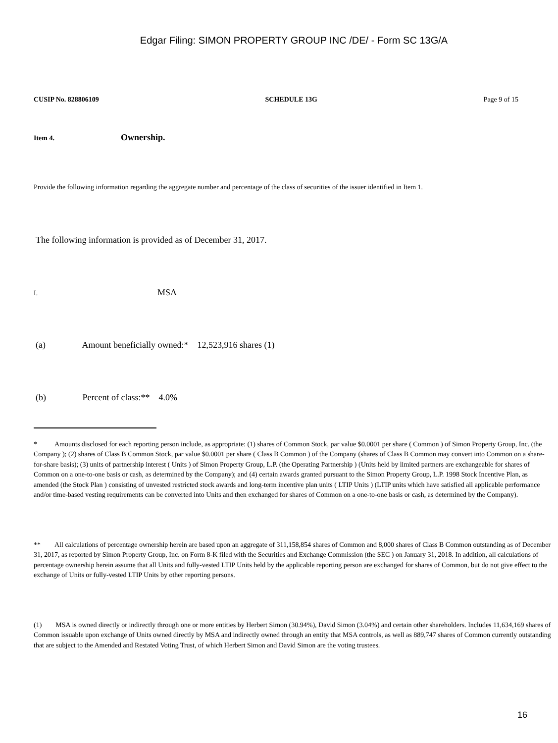Edgar Filing: SIMON PROPERTY GROUP INC /DE/ - Form SC 13G/A
CUSIP No. 828806109 SCHEDULE 13G Page 9 of 15
Item 4. Ownership.
Provide the following information regarding the aggregate number and percentage of the class of securities of the issuer identified in Item 1.
The following information is provided as of December 31, 2017.
I. MSA
(a) Amount beneficially owned:* 12,523,916 shares (1)
(b) Percent of class:** 4.0%
* Amounts disclosed for each reporting person include, as appropriate: (1) shares of Common Stock, par value $0.0001 per share ( Common ) of Simon Property Group, Inc. (the Company ); (2) shares of Class B Common Stock, par value $0.0001 per share ( Class B Common ) of the Company (shares of Class B Common may convert into Common on a share-for-share basis); (3) units of partnership interest ( Units ) of Simon Property Group, L.P. (the Operating Partnership ) (Units held by limited partners are exchangeable for shares of Common on a one-to-one basis or cash, as determined by the Company); and (4) certain awards granted pursuant to the Simon Property Group, L.P. 1998 Stock Incentive Plan, as amended (the Stock Plan ) consisting of unvested restricted stock awards and long-term incentive plan units ( LTIP Units ) (LTIP units which have satisfied all applicable performance and/or time-based vesting requirements can be converted into Units and then exchanged for shares of Common on a one-to-one basis or cash, as determined by the Company).
** All calculations of percentage ownership herein are based upon an aggregate of 311,158,854 shares of Common and 8,000 shares of Class B Common outstanding as of December 31, 2017, as reported by Simon Property Group, Inc. on Form 8-K filed with the Securities and Exchange Commission (the SEC ) on January 31, 2018. In addition, all calculations of percentage ownership herein assume that all Units and fully-vested LTIP Units held by the applicable reporting person are exchanged for shares of Common, but do not give effect to the exchange of Units or fully-vested LTIP Units by other reporting persons.
(1) MSA is owned directly or indirectly through one or more entities by Herbert Simon (30.94%), David Simon (3.04%) and certain other shareholders. Includes 11,634,169 shares of Common issuable upon exchange of Units owned directly by MSA and indirectly owned through an entity that MSA controls, as well as 889,747 shares of Common currently outstanding that are subject to the Amended and Restated Voting Trust, of which Herbert Simon and David Simon are the voting trustees.
16